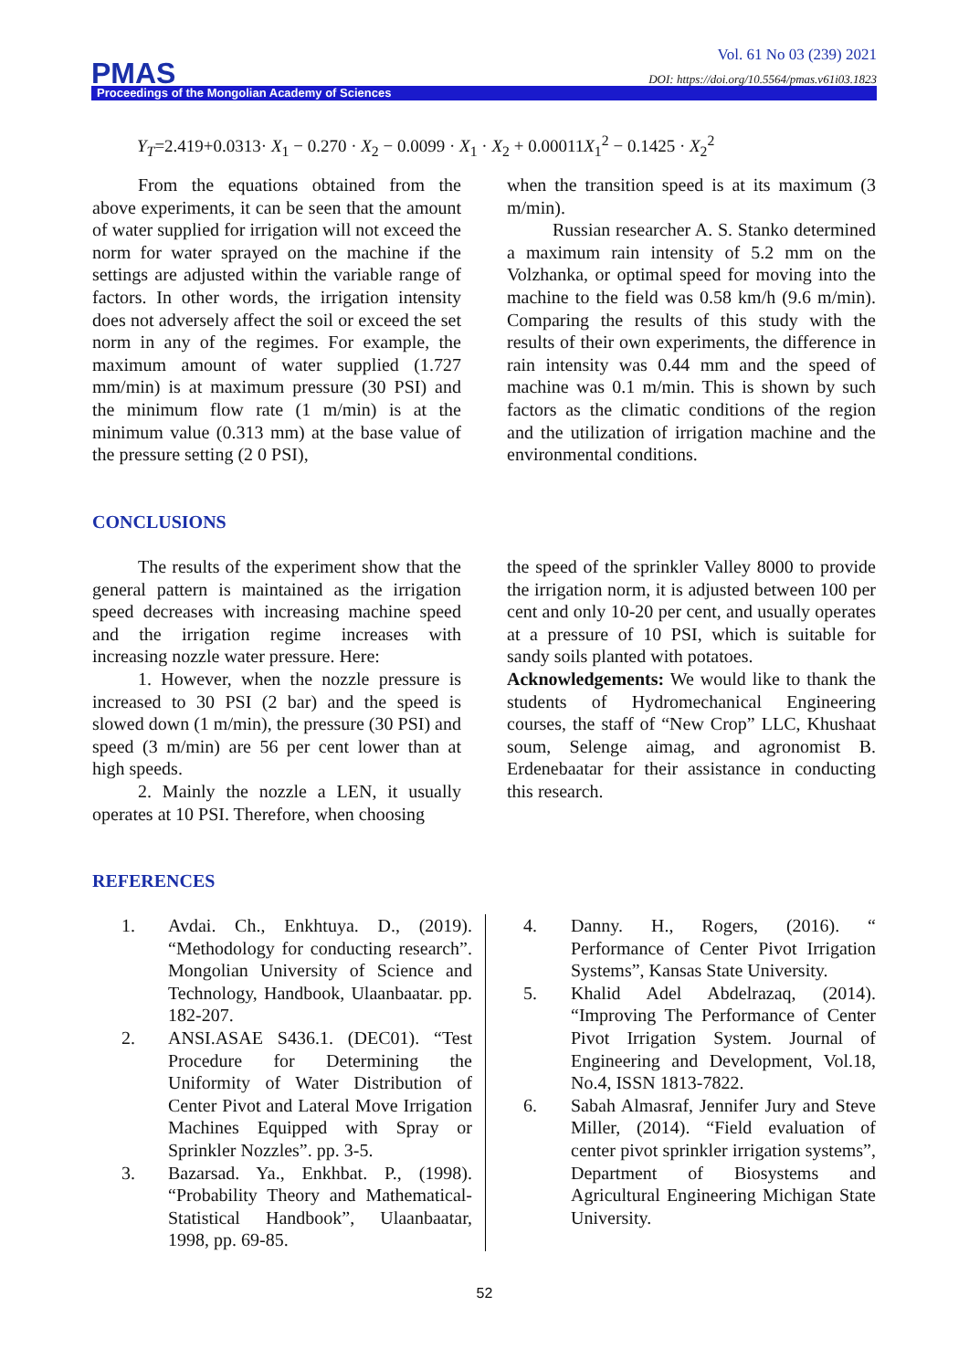Vol. 61 No 03 (239) 2021
DOI: https://doi.org/10.5564/pmas.v61i03.1823
PMAS Proceedings of the Mongolian Academy of Sciences
Y<sub>T</sub>=2.419+0.0313· X<sub>1</sub> − 0.270 · X<sub>2</sub> − 0.0099 · X<sub>1</sub> · X<sub>2</sub> + 0.00011X<sub>1</sub><sup>2</sup> − 0.1425 · X<sub>2</sub><sup>2</sup>
From the equations obtained from the above experiments, it can be seen that the amount of water supplied for irrigation will not exceed the norm for water sprayed on the machine if the settings are adjusted within the variable range of factors. In other words, the irrigation intensity does not adversely affect the soil or exceed the set norm in any of the regimes. For example, the maximum amount of water supplied (1.727 mm/min) is at maximum pressure (30 PSI) and the minimum flow rate (1 m/min) is at the minimum value (0.313 mm) at the base value of the pressure setting (2 0 PSI),
when the transition speed is at its maximum (3 m/min).
Russian researcher A. S. Stanko determined a maximum rain intensity of 5.2 mm on the Volzhanka, or optimal speed for moving into the machine to the field was 0.58 km/h (9.6 m/min). Comparing the results of this study with the results of their own experiments, the difference in rain intensity was 0.44 mm and the speed of machine was 0.1 m/min. This is shown by such factors as the climatic conditions of the region and the utilization of irrigation machine and the environmental conditions.
CONCLUSIONS
The results of the experiment show that the general pattern is maintained as the irrigation speed decreases with increasing machine speed and the irrigation regime increases with increasing nozzle water pressure. Here:
1. However, when the nozzle pressure is increased to 30 PSI (2 bar) and the speed is slowed down (1 m/min), the pressure (30 PSI) and speed (3 m/min) are 56 per cent lower than at high speeds.
2. Mainly the nozzle a LEN, it usually operates at 10 PSI. Therefore, when choosing
the speed of the sprinkler Valley 8000 to provide the irrigation norm, it is adjusted between 100 per cent and only 10-20 per cent, and usually operates at a pressure of 10 PSI, which is suitable for sandy soils planted with potatoes.
Acknowledgements: We would like to thank the students of Hydromechanical Engineering courses, the staff of “New Crop” LLC, Khushaat soum, Selenge aimag, and agronomist B. Erdenebaatar for their assistance in conducting this research.
REFERENCES
1. Avdai. Ch., Enkhtuya. D., (2019). “Methodology for conducting research”. Mongolian University of Science and Technology, Handbook, Ulaanbaatar. pp. 182-207.
2. ANSI.ASAE S436.1. (DEC01). “Test Procedure for Determining the Uniformity of Water Distribution of Center Pivot and Lateral Move Irrigation Machines Equipped with Spray or Sprinkler Nozzles”. pp. 3-5.
3. Bazarsad. Ya., Enkhbat. P., (1998). “Probability Theory and Mathematical-Statistical Handbook”, Ulaanbaatar, 1998, pp. 69-85.
4. Danny. H., Rogers, (2016). “ Performance of Center Pivot Irrigation Systems”, Kansas State University.
5. Khalid Adel Abdelrazaq, (2014). “Improving The Performance of Center Pivot Irrigation System. Journal of Engineering and Development, Vol.18, No.4, ISSN 1813-7822.
6. Sabah Almasraf, Jennifer Jury and Steve Miller, (2014). “Field evaluation of center pivot sprinkler irrigation systems”, Department of Biosystems and Agricultural Engineering Michigan State University.
52